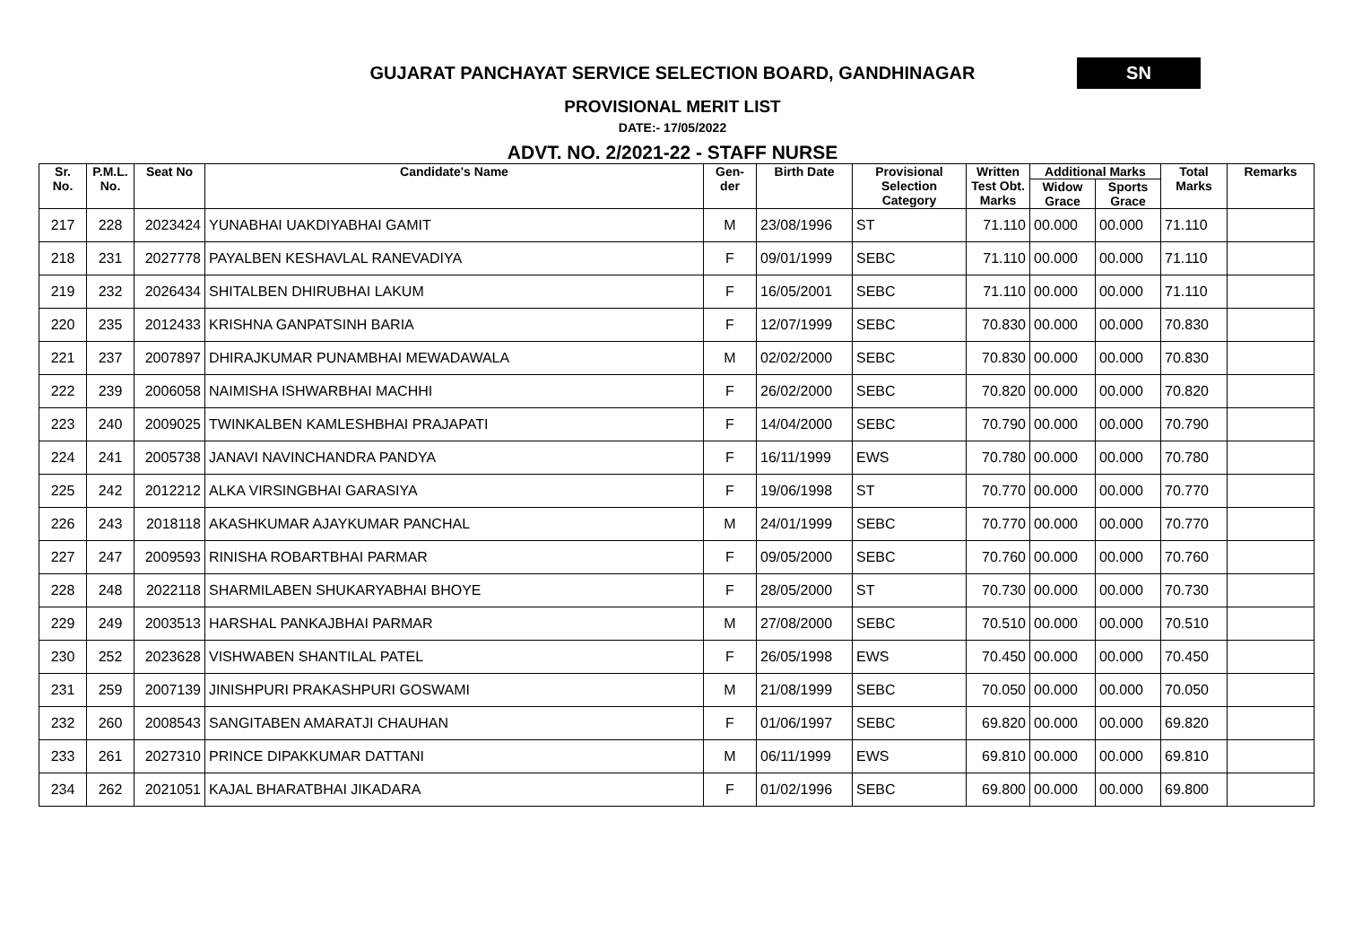GUJARAT PANCHAYAT SERVICE SELECTION BOARD, GANDHINAGAR
SN
PROVISIONAL MERIT LIST
DATE:- 17/05/2022
ADVT. NO. 2/2021-22 - STAFF NURSE
| Sr. No. | P.M.L. No. | Seat No | Candidate's Name | Gen-der | Birth Date | Provisional Selection Category | Written Test Obt. Marks | Additional Marks | | Total Marks | Remarks |
| --- | --- | --- | --- | --- | --- | --- | --- | --- | --- | --- | --- |
| | | | | | | | | Widow Grace | Sports Grace | | |
| 217 | 228 | 2023424 | YUNABHAI UAKDIYABHAI GAMIT | M | 23/08/1996 | ST | 71.110 | 00.000 | 00.000 | 71.110 | |
| 218 | 231 | 2027778 | PAYALBEN KESHAVLAL RANEVADIYA | F | 09/01/1999 | SEBC | 71.110 | 00.000 | 00.000 | 71.110 | |
| 219 | 232 | 2026434 | SHITALBEN DHIRUBHAI LAKUM | F | 16/05/2001 | SEBC | 71.110 | 00.000 | 00.000 | 71.110 | |
| 220 | 235 | 2012433 | KRISHNA GANPATSINH BARIA | F | 12/07/1999 | SEBC | 70.830 | 00.000 | 00.000 | 70.830 | |
| 221 | 237 | 2007897 | DHIRAJKUMAR PUNAMBHAI MEWADAWALA | M | 02/02/2000 | SEBC | 70.830 | 00.000 | 00.000 | 70.830 | |
| 222 | 239 | 2006058 | NAIMISHA ISHWARBHAI MACHHI | F | 26/02/2000 | SEBC | 70.820 | 00.000 | 00.000 | 70.820 | |
| 223 | 240 | 2009025 | TWINKALBEN KAMLESHBHAI PRAJAPATI | F | 14/04/2000 | SEBC | 70.790 | 00.000 | 00.000 | 70.790 | |
| 224 | 241 | 2005738 | JANAVI NAVINCHANDRA PANDYA | F | 16/11/1999 | EWS | 70.780 | 00.000 | 00.000 | 70.780 | |
| 225 | 242 | 2012212 | ALKA VIRSINGBHAI GARASIYA | F | 19/06/1998 | ST | 70.770 | 00.000 | 00.000 | 70.770 | |
| 226 | 243 | 2018118 | AKASHKUMAR AJAYKUMAR PANCHAL | M | 24/01/1999 | SEBC | 70.770 | 00.000 | 00.000 | 70.770 | |
| 227 | 247 | 2009593 | RINISHA ROBARTBHAI PARMAR | F | 09/05/2000 | SEBC | 70.760 | 00.000 | 00.000 | 70.760 | |
| 228 | 248 | 2022118 | SHARMILABEN SHUKARYABHAI BHOYE | F | 28/05/2000 | ST | 70.730 | 00.000 | 00.000 | 70.730 | |
| 229 | 249 | 2003513 | HARSHAL PANKAJBHAI PARMAR | M | 27/08/2000 | SEBC | 70.510 | 00.000 | 00.000 | 70.510 | |
| 230 | 252 | 2023628 | VISHWABEN SHANTILAL PATEL | F | 26/05/1998 | EWS | 70.450 | 00.000 | 00.000 | 70.450 | |
| 231 | 259 | 2007139 | JINISHPURI PRAKASHPURI GOSWAMI | M | 21/08/1999 | SEBC | 70.050 | 00.000 | 00.000 | 70.050 | |
| 232 | 260 | 2008543 | SANGITABEN AMARATJI CHAUHAN | F | 01/06/1997 | SEBC | 69.820 | 00.000 | 00.000 | 69.820 | |
| 233 | 261 | 2027310 | PRINCE DIPAKKUMAR DATTANI | M | 06/11/1999 | EWS | 69.810 | 00.000 | 00.000 | 69.810 | |
| 234 | 262 | 2021051 | KAJAL BHARATBHAI JIKADARA | F | 01/02/1996 | SEBC | 69.800 | 00.000 | 00.000 | 69.800 | |